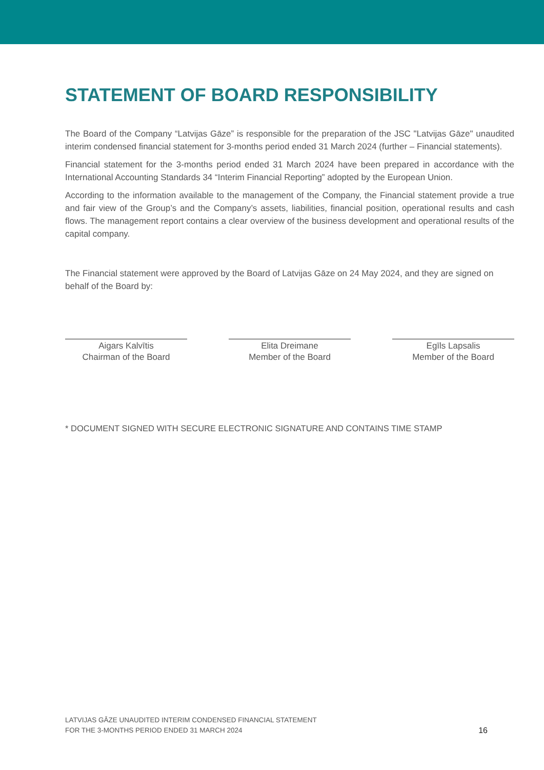STATEMENT OF BOARD RESPONSIBILITY
The Board of the Company “Latvijas Gāze” is responsible for the preparation of the JSC "Latvijas Gāze" unaudited interim condensed financial statement for 3-months period ended 31 March 2024 (further – Financial statements).
Financial statement for the 3-months period ended 31 March 2024 have been prepared in accordance with the International Accounting Standards 34 “Interim Financial Reporting” adopted by the European Union.
According to the information available to the management of the Company, the Financial statement provide a true and fair view of the Group’s and the Company’s assets, liabilities, financial position, operational results and cash flows. The management report contains a clear overview of the business development and operational results of the capital company.
The Financial statement were approved by the Board of Latvijas Gāze on 24 May 2024, and they are signed on behalf of the Board by:
Aigars Kalvītis
Chairman of the Board
Elita Dreimane
Member of the Board
Egīls Lapsalis
Member of the Board
* DOCUMENT SIGNED WITH SECURE ELECTRONIC SIGNATURE AND CONTAINS TIME STAMP
LATVIJAS GĀZE UNAUDITED INTERIM CONDENSED FINANCIAL STATEMENT
FOR THE 3-MONTHS PERIOD ENDED 31 MARCH 2024
16